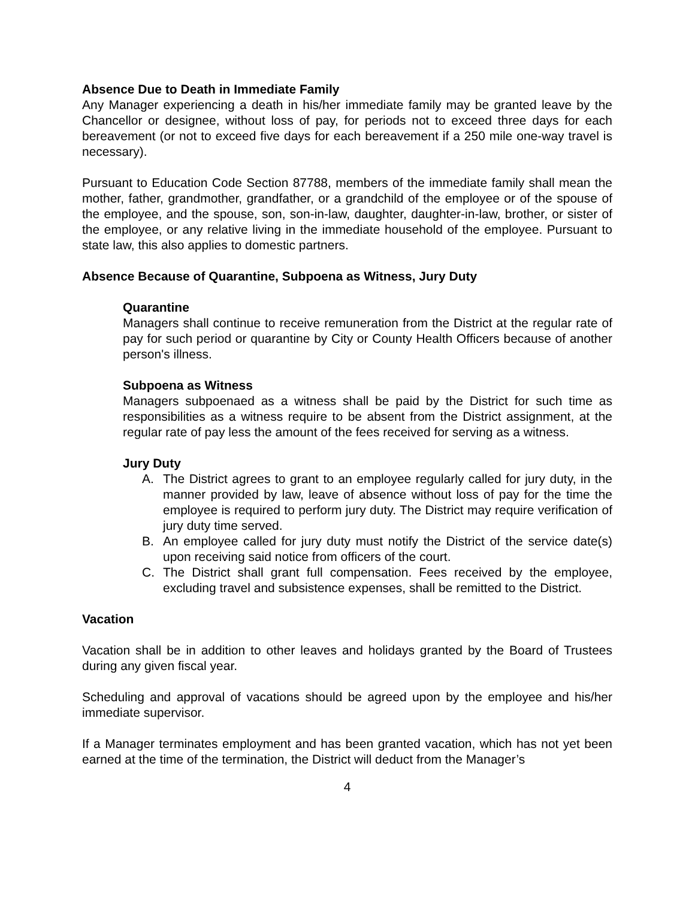Absence Due to Death in Immediate Family
Any Manager experiencing a death in his/her immediate family may be granted leave by the Chancellor or designee, without loss of pay, for periods not to exceed three days for each bereavement (or not to exceed five days for each bereavement if a 250 mile one-way travel is necessary).
Pursuant to Education Code Section 87788, members of the immediate family shall mean the mother, father, grandmother, grandfather, or a grandchild of the employee or of the spouse of the employee, and the spouse, son, son-in-law, daughter, daughter-in-law, brother, or sister of the employee, or any relative living in the immediate household of the employee. Pursuant to state law, this also applies to domestic partners.
Absence Because of Quarantine, Subpoena as Witness, Jury Duty
Quarantine
Managers shall continue to receive remuneration from the District at the regular rate of pay for such period or quarantine by City or County Health Officers because of another person's illness.
Subpoena as Witness
Managers subpoenaed as a witness shall be paid by the District for such time as responsibilities as a witness require to be absent from the District assignment, at the regular rate of pay less the amount of the fees received for serving as a witness.
Jury Duty
A. The District agrees to grant to an employee regularly called for jury duty, in the manner provided by law, leave of absence without loss of pay for the time the employee is required to perform jury duty. The District may require verification of jury duty time served.
B. An employee called for jury duty must notify the District of the service date(s) upon receiving said notice from officers of the court.
C. The District shall grant full compensation. Fees received by the employee, excluding travel and subsistence expenses, shall be remitted to the District.
Vacation
Vacation shall be in addition to other leaves and holidays granted by the Board of Trustees during any given fiscal year.
Scheduling and approval of vacations should be agreed upon by the employee and his/her immediate supervisor.
If a Manager terminates employment and has been granted vacation, which has not yet been earned at the time of the termination, the District will deduct from the Manager’s
4